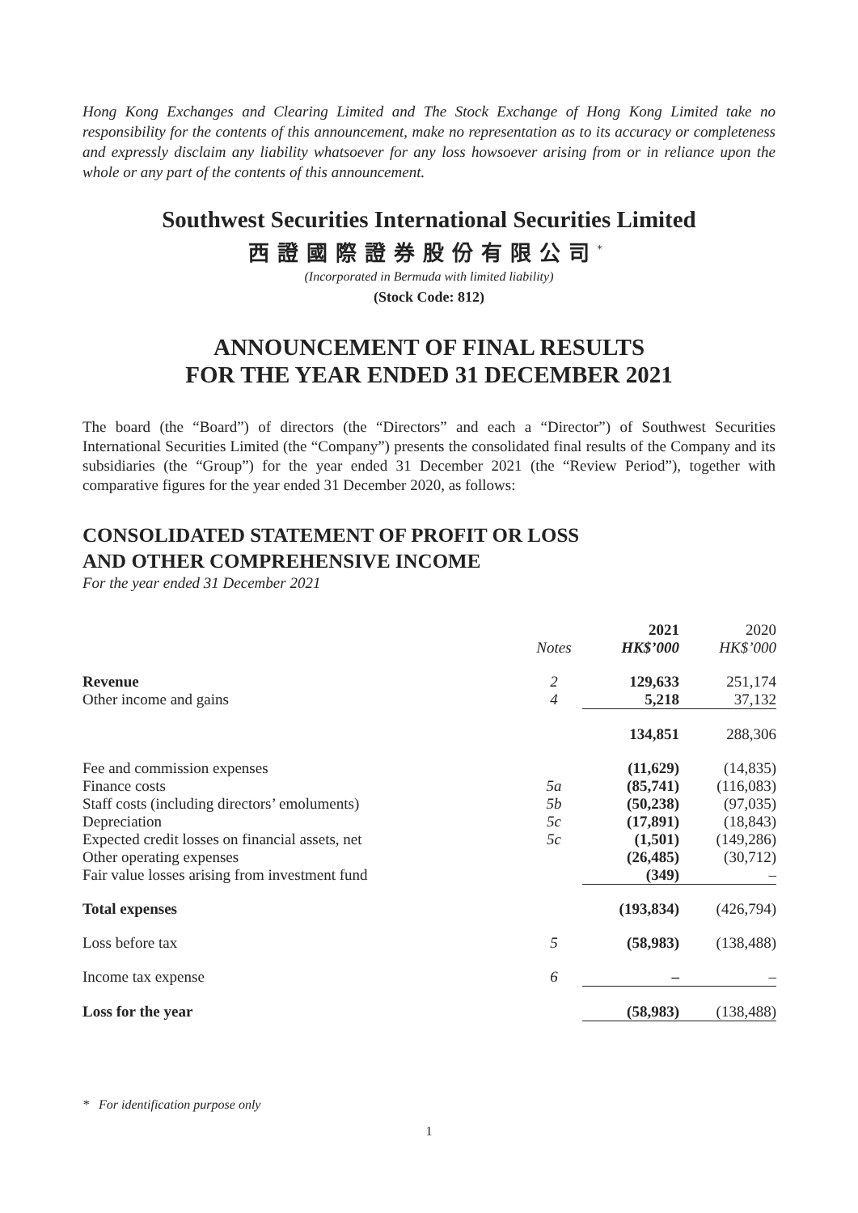Hong Kong Exchanges and Clearing Limited and The Stock Exchange of Hong Kong Limited take no responsibility for the contents of this announcement, make no representation as to its accuracy or completeness and expressly disclaim any liability whatsoever for any loss howsoever arising from or in reliance upon the whole or any part of the contents of this announcement.
Southwest Securities International Securities Limited
西證國際證券股份有限公司<sup>*</sup>
(Incorporated in Bermuda with limited liability)
(Stock Code: 812)
ANNOUNCEMENT OF FINAL RESULTS
FOR THE YEAR ENDED 31 DECEMBER 2021
The board (the “Board”) of directors (the “Directors” and each a “Director”) of Southwest Securities International Securities Limited (the “Company”) presents the consolidated final results of the Company and its subsidiaries (the “Group”) for the year ended 31 December 2021 (the “Review Period”), together with comparative figures for the year ended 31 December 2020, as follows:
CONSOLIDATED STATEMENT OF PROFIT OR LOSS
AND OTHER COMPREHENSIVE INCOME
For the year ended 31 December 2021
| | | 2021 | 2020 |
| --- | --- | --- | --- |
| | Notes | HK$’000 | HK$’000 |
| Revenue | 2 | 129,633 | 251,174 |
| Other income and gains | 4 | 5,218 | 37,132 |
| | | 134,851 | 288,306 |
| Fee and commission expenses | | (11,629) | (14,835) |
| Finance costs | 5a | (85,741) | (116,083) |
| Staff costs (including directors’ emoluments) | 5b | (50,238) | (97,035) |
| Depreciation | 5c | (17,891) | (18,843) |
| Expected credit losses on financial assets, net | 5c | (1,501) | (149,286) |
| Other operating expenses | | (26,485) | (30,712) |
| Fair value losses arising from investment fund | | (349) | – |
| Total expenses | | (193,834) | (426,794) |
| Loss before tax | 5 | (58,983) | (138,488) |
| Income tax expense | 6 | – | – |
| Loss for the year | | (58,983) | (138,488) |
* For identification purpose only
1